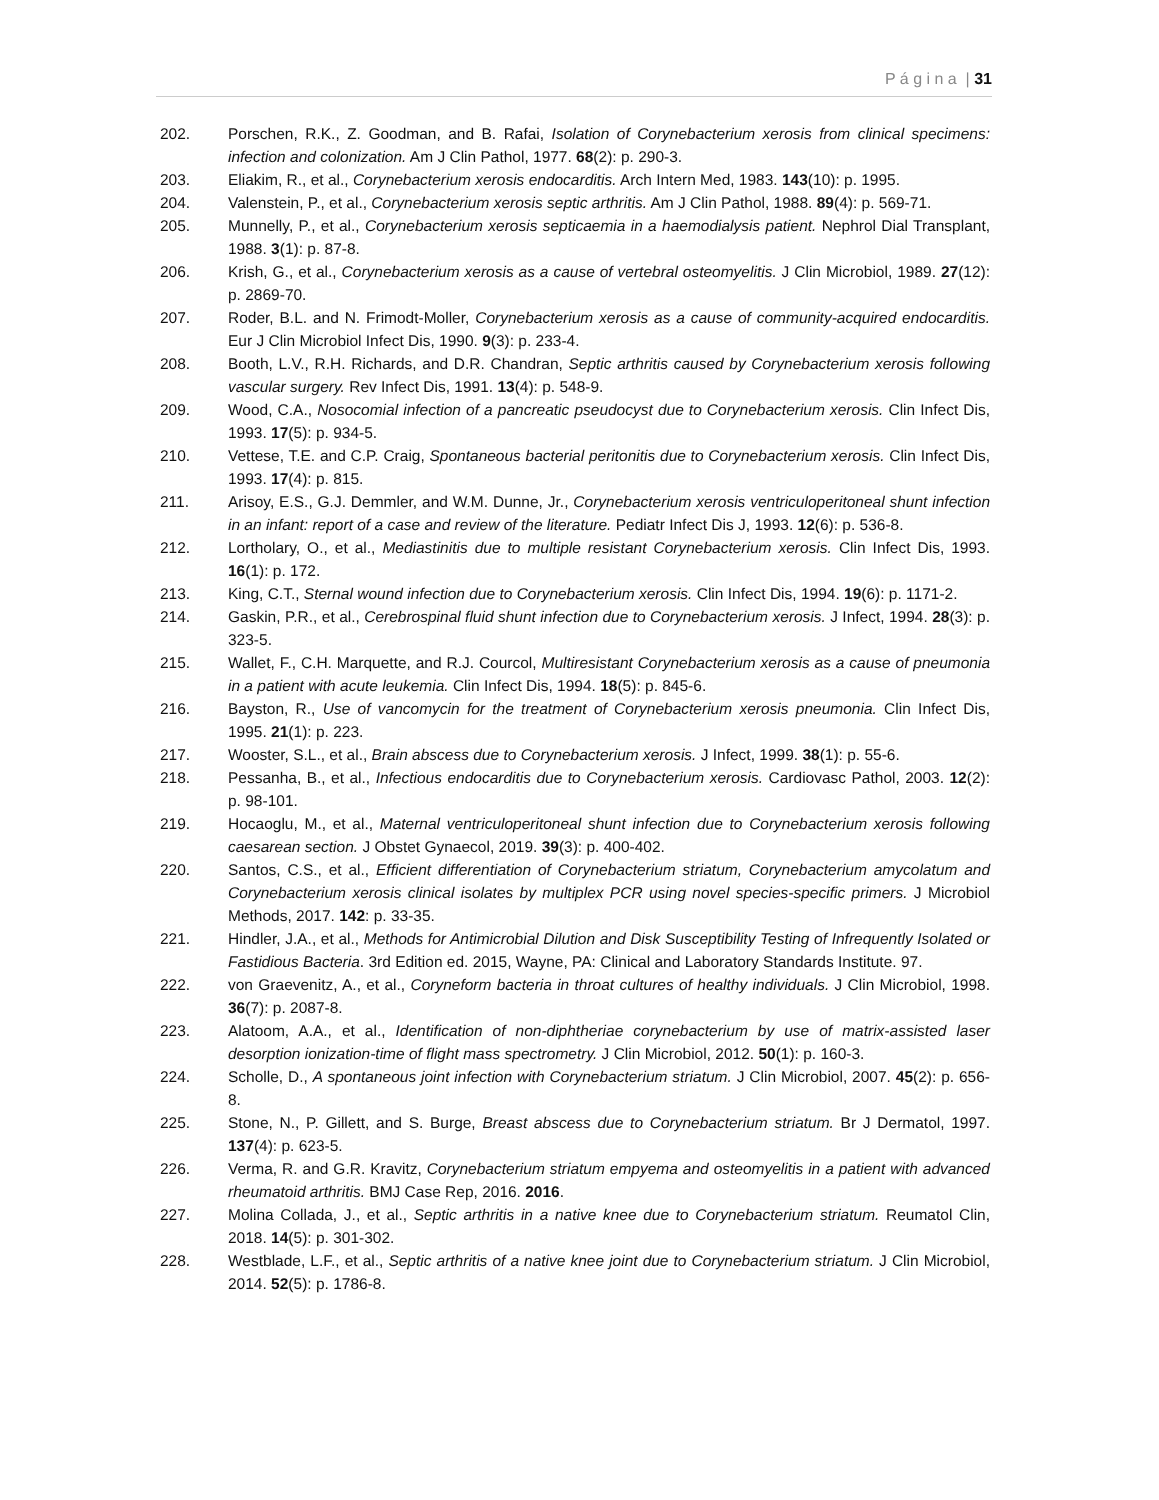P á g i n a | 31
202. Porschen, R.K., Z. Goodman, and B. Rafai, Isolation of Corynebacterium xerosis from clinical specimens: infection and colonization. Am J Clin Pathol, 1977. 68(2): p. 290-3.
203. Eliakim, R., et al., Corynebacterium xerosis endocarditis. Arch Intern Med, 1983. 143(10): p. 1995.
204. Valenstein, P., et al., Corynebacterium xerosis septic arthritis. Am J Clin Pathol, 1988. 89(4): p. 569-71.
205. Munnelly, P., et al., Corynebacterium xerosis septicaemia in a haemodialysis patient. Nephrol Dial Transplant, 1988. 3(1): p. 87-8.
206. Krish, G., et al., Corynebacterium xerosis as a cause of vertebral osteomyelitis. J Clin Microbiol, 1989. 27(12): p. 2869-70.
207. Roder, B.L. and N. Frimodt-Moller, Corynebacterium xerosis as a cause of community-acquired endocarditis. Eur J Clin Microbiol Infect Dis, 1990. 9(3): p. 233-4.
208. Booth, L.V., R.H. Richards, and D.R. Chandran, Septic arthritis caused by Corynebacterium xerosis following vascular surgery. Rev Infect Dis, 1991. 13(4): p. 548-9.
209. Wood, C.A., Nosocomial infection of a pancreatic pseudocyst due to Corynebacterium xerosis. Clin Infect Dis, 1993. 17(5): p. 934-5.
210. Vettese, T.E. and C.P. Craig, Spontaneous bacterial peritonitis due to Corynebacterium xerosis. Clin Infect Dis, 1993. 17(4): p. 815.
211. Arisoy, E.S., G.J. Demmler, and W.M. Dunne, Jr., Corynebacterium xerosis ventriculoperitoneal shunt infection in an infant: report of a case and review of the literature. Pediatr Infect Dis J, 1993. 12(6): p. 536-8.
212. Lortholary, O., et al., Mediastinitis due to multiple resistant Corynebacterium xerosis. Clin Infect Dis, 1993. 16(1): p. 172.
213. King, C.T., Sternal wound infection due to Corynebacterium xerosis. Clin Infect Dis, 1994. 19(6): p. 1171-2.
214. Gaskin, P.R., et al., Cerebrospinal fluid shunt infection due to Corynebacterium xerosis. J Infect, 1994. 28(3): p. 323-5.
215. Wallet, F., C.H. Marquette, and R.J. Courcol, Multiresistant Corynebacterium xerosis as a cause of pneumonia in a patient with acute leukemia. Clin Infect Dis, 1994. 18(5): p. 845-6.
216. Bayston, R., Use of vancomycin for the treatment of Corynebacterium xerosis pneumonia. Clin Infect Dis, 1995. 21(1): p. 223.
217. Wooster, S.L., et al., Brain abscess due to Corynebacterium xerosis. J Infect, 1999. 38(1): p. 55-6.
218. Pessanha, B., et al., Infectious endocarditis due to Corynebacterium xerosis. Cardiovasc Pathol, 2003. 12(2): p. 98-101.
219. Hocaoglu, M., et al., Maternal ventriculoperitoneal shunt infection due to Corynebacterium xerosis following caesarean section. J Obstet Gynaecol, 2019. 39(3): p. 400-402.
220. Santos, C.S., et al., Efficient differentiation of Corynebacterium striatum, Corynebacterium amycolatum and Corynebacterium xerosis clinical isolates by multiplex PCR using novel species-specific primers. J Microbiol Methods, 2017. 142: p. 33-35.
221. Hindler, J.A., et al., Methods for Antimicrobial Dilution and Disk Susceptibility Testing of Infrequently Isolated or Fastidious Bacteria. 3rd Edition ed. 2015, Wayne, PA: Clinical and Laboratory Standards Institute. 97.
222. von Graevenitz, A., et al., Coryneform bacteria in throat cultures of healthy individuals. J Clin Microbiol, 1998. 36(7): p. 2087-8.
223. Alatoom, A.A., et al., Identification of non-diphtheriae corynebacterium by use of matrix-assisted laser desorption ionization-time of flight mass spectrometry. J Clin Microbiol, 2012. 50(1): p. 160-3.
224. Scholle, D., A spontaneous joint infection with Corynebacterium striatum. J Clin Microbiol, 2007. 45(2): p. 656-8.
225. Stone, N., P. Gillett, and S. Burge, Breast abscess due to Corynebacterium striatum. Br J Dermatol, 1997. 137(4): p. 623-5.
226. Verma, R. and G.R. Kravitz, Corynebacterium striatum empyema and osteomyelitis in a patient with advanced rheumatoid arthritis. BMJ Case Rep, 2016. 2016.
227. Molina Collada, J., et al., Septic arthritis in a native knee due to Corynebacterium striatum. Reumatol Clin, 2018. 14(5): p. 301-302.
228. Westblade, L.F., et al., Septic arthritis of a native knee joint due to Corynebacterium striatum. J Clin Microbiol, 2014. 52(5): p. 1786-8.